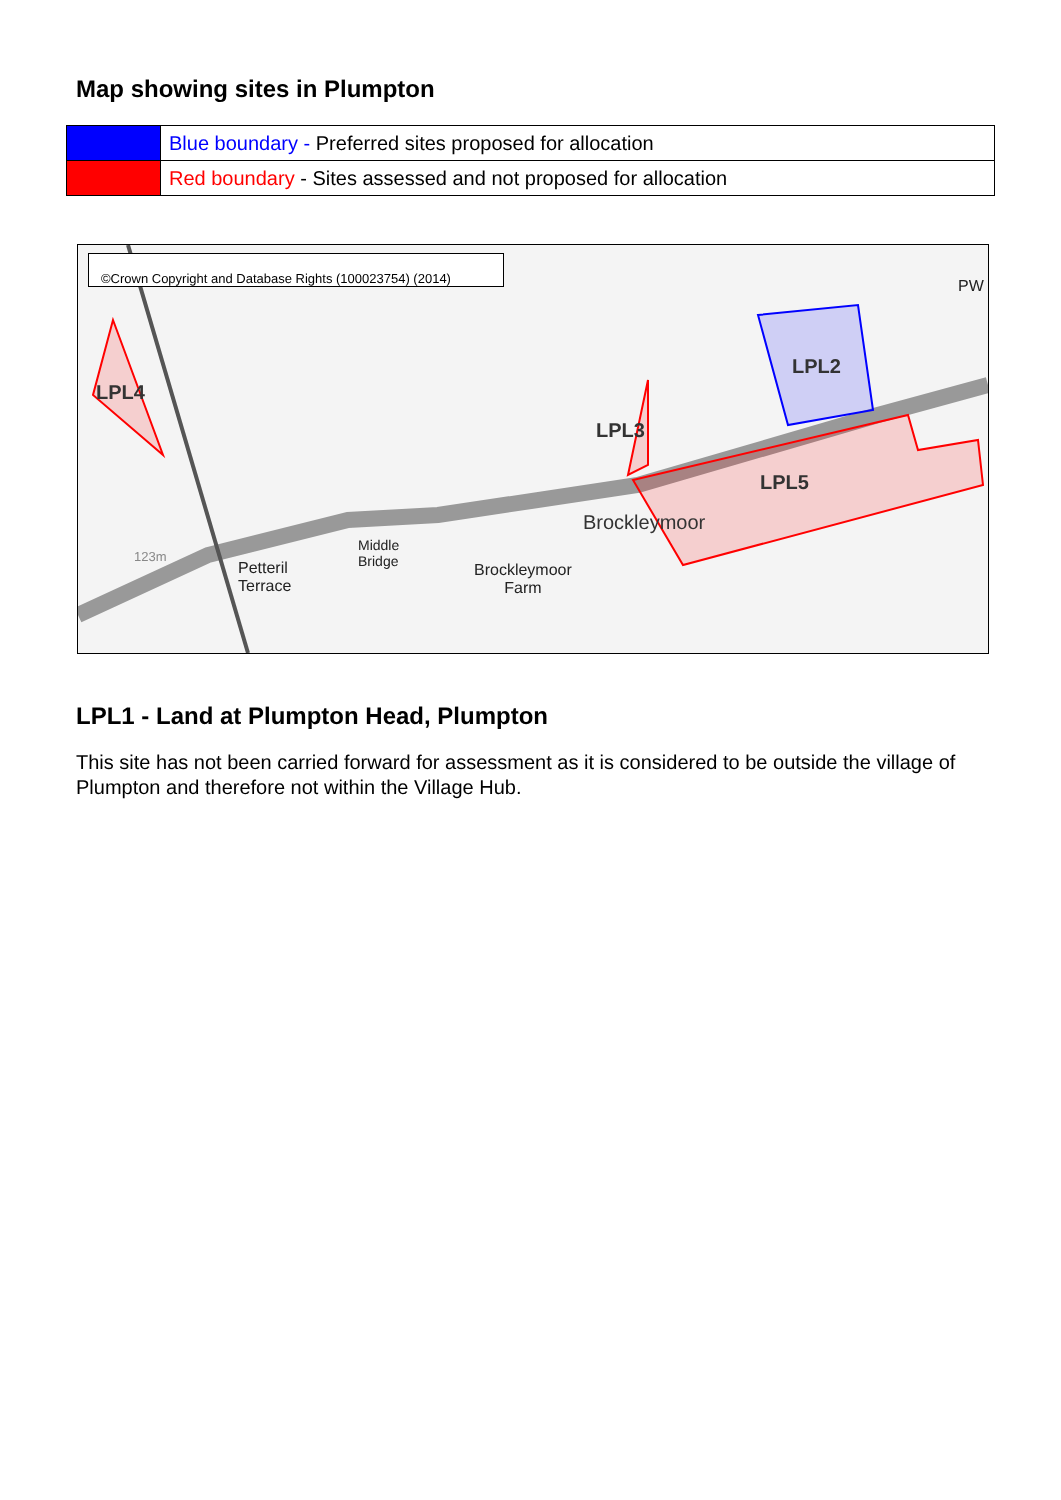Map showing sites in Plumpton
| | Blue boundary - Preferred sites proposed for allocation |
| | Red boundary - Sites assessed and not proposed for allocation |
©Crown Copyright and Database Rights (100023754) (2014)
LPL4
LPL2
LPL3
LPL5
Brockleymoor
Petteril
Terrace
Middle
Bridge Brockleymoor
Farm
123m
PW
LPL1 - Land at Plumpton Head, Plumpton
This site has not been carried forward for assessment as it is considered to be outside the village of Plumpton and therefore not within the Village Hub.